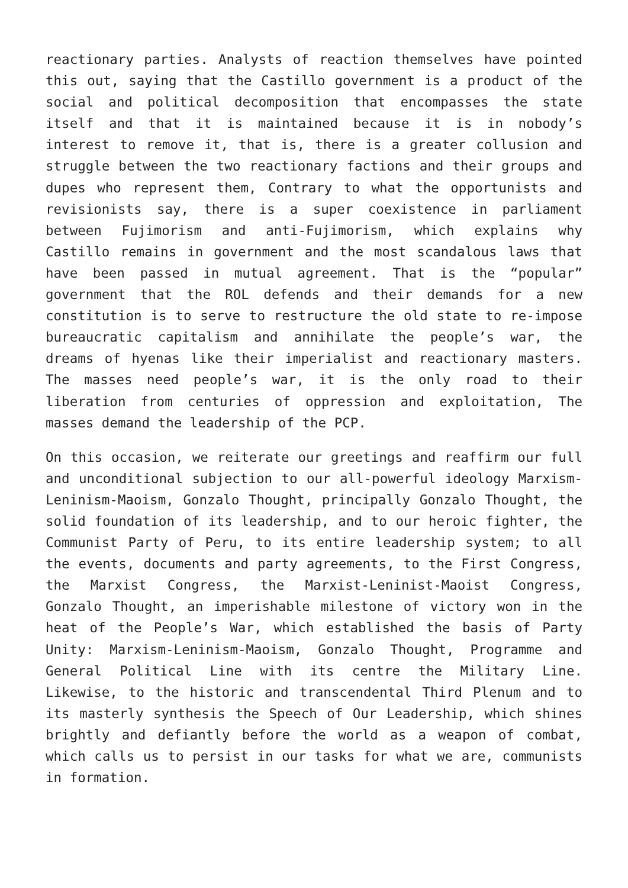reactionary parties. Analysts of reaction themselves have pointed this out, saying that the Castillo government is a product of the social and political decomposition that encompasses the state itself and that it is maintained because it is in nobody’s interest to remove it, that is, there is a greater collusion and struggle between the two reactionary factions and their groups and dupes who represent them, Contrary to what the opportunists and revisionists say, there is a super coexistence in parliament between Fujimorism and anti-Fujimorism, which explains why Castillo remains in government and the most scandalous laws that have been passed in mutual agreement. That is the “popular” government that the ROL defends and their demands for a new constitution is to serve to restructure the old state to re-impose bureaucratic capitalism and annihilate the people’s war, the dreams of hyenas like their imperialist and reactionary masters. The masses need people’s war, it is the only road to their liberation from centuries of oppression and exploitation, The masses demand the leadership of the PCP.
On this occasion, we reiterate our greetings and reaffirm our full and unconditional subjection to our all-powerful ideology Marxism-Leninism-Maoism, Gonzalo Thought, principally Gonzalo Thought, the solid foundation of its leadership, and to our heroic fighter, the Communist Party of Peru, to its entire leadership system; to all the events, documents and party agreements, to the First Congress, the Marxist Congress, the Marxist-Leninist-Maoist Congress, Gonzalo Thought, an imperishable milestone of victory won in the heat of the People’s War, which established the basis of Party Unity: Marxism-Leninism-Maoism, Gonzalo Thought, Programme and General Political Line with its centre the Military Line. Likewise, to the historic and transcendental Third Plenum and to its masterly synthesis the Speech of Our Leadership, which shines brightly and defiantly before the world as a weapon of combat, which calls us to persist in our tasks for what we are, communists in formation.